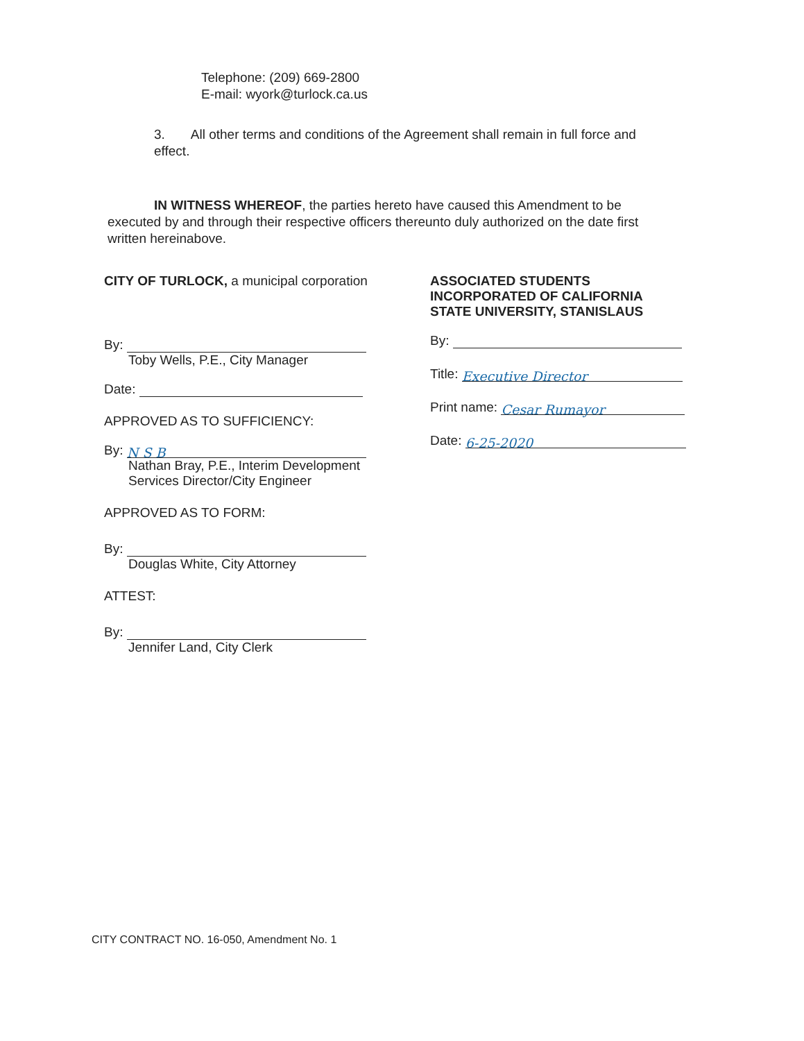Telephone: (209) 669-2800
E-mail: wyork@turlock.ca.us
3. All other terms and conditions of the Agreement shall remain in full force and effect.
IN WITNESS WHEREOF, the parties hereto have caused this Amendment to be executed by and through their respective officers thereunto duly authorized on the date first written hereinabove.
CITY OF TURLOCK, a municipal corporation
By:
Toby Wells, P.E., City Manager
Date:
APPROVED AS TO SUFFICIENCY:
By: N S B
Nathan Bray, P.E., Interim Development
Services Director/City Engineer
APPROVED AS TO FORM:
By:
Douglas White, City Attorney
ATTEST:
By:
Jennifer Land, City Clerk
ASSOCIATED STUDENTS
INCORPORATED OF CALIFORNIA
STATE UNIVERSITY, STANISLAUS
By:
Title: Executive Director
Print name: Cesar Rumayor
Date: 6-25-2020
CITY CONTRACT NO. 16-050, Amendment No. 1